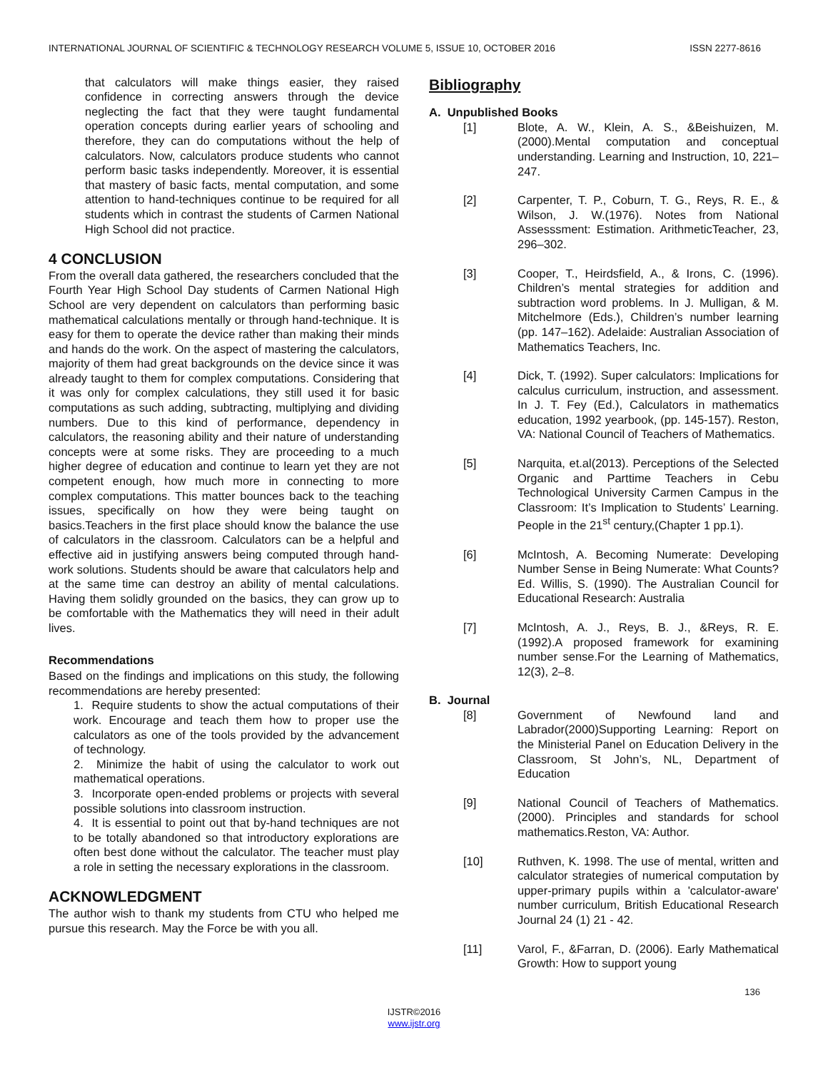INTERNATIONAL JOURNAL OF SCIENTIFIC & TECHNOLOGY RESEARCH VOLUME 5, ISSUE 10, OCTOBER 2016 ISSN 2277-8616
that calculators will make things easier, they raised confidence in correcting answers through the device neglecting the fact that they were taught fundamental operation concepts during earlier years of schooling and therefore, they can do computations without the help of calculators. Now, calculators produce students who cannot perform basic tasks independently. Moreover, it is essential that mastery of basic facts, mental computation, and some attention to hand-techniques continue to be required for all students which in contrast the students of Carmen National High School did not practice.
4 CONCLUSION
From the overall data gathered, the researchers concluded that the Fourth Year High School Day students of Carmen National High School are very dependent on calculators than performing basic mathematical calculations mentally or through hand-technique. It is easy for them to operate the device rather than making their minds and hands do the work. On the aspect of mastering the calculators, majority of them had great backgrounds on the device since it was already taught to them for complex computations. Considering that it was only for complex calculations, they still used it for basic computations as such adding, subtracting, multiplying and dividing numbers. Due to this kind of performance, dependency in calculators, the reasoning ability and their nature of understanding concepts were at some risks. They are proceeding to a much higher degree of education and continue to learn yet they are not competent enough, how much more in connecting to more complex computations. This matter bounces back to the teaching issues, specifically on how they were being taught on basics.Teachers in the first place should know the balance the use of calculators in the classroom. Calculators can be a helpful and effective aid in justifying answers being computed through hand- work solutions. Students should be aware that calculators help and at the same time can destroy an ability of mental calculations. Having them solidly grounded on the basics, they can grow up to be comfortable with the Mathematics they will need in their adult lives.
Recommendations
Based on the findings and implications on this study, the following recommendations are hereby presented:
1. Require students to show the actual computations of their work. Encourage and teach them how to proper use the calculators as one of the tools provided by the advancement of technology.
2. Minimize the habit of using the calculator to work out mathematical operations.
3. Incorporate open-ended problems or projects with several possible solutions into classroom instruction.
4. It is essential to point out that by-hand techniques are not to be totally abandoned so that introductory explorations are often best done without the calculator. The teacher must play a role in setting the necessary explorations in the classroom.
ACKNOWLEDGMENT
The author wish to thank my students from CTU who helped me pursue this research. May the Force be with you all.
Bibliography
A. Unpublished Books
[1] Blote, A. W., Klein, A. S., &Beishuizen, M. (2000).Mental computation and conceptual understanding. Learning and Instruction, 10, 221–247.
[2] Carpenter, T. P., Coburn, T. G., Reys, R. E., & Wilson, J. W.(1976). Notes from National Assesssment: Estimation. ArithmeticTeacher, 23, 296–302.
[3] Cooper, T., Heirdsfield, A., & Irons, C. (1996). Children’s mental strategies for addition and subtraction word problems. In J. Mulligan, & M. Mitchelmore (Eds.), Children’s number learning (pp. 147–162). Adelaide: Australian Association of Mathematics Teachers, Inc.
[4] Dick, T. (1992). Super calculators: Implications for calculus curriculum, instruction, and assessment. In J. T. Fey (Ed.), Calculators in mathematics education, 1992 yearbook, (pp. 145-157). Reston, VA: National Council of Teachers of Mathematics.
[5] Narquita, et.al(2013). Perceptions of the Selected Organic and Parttime Teachers in Cebu Technological University Carmen Campus in the Classroom: It’s Implication to Students’ Learning. People in the 21<sup>st</sup> century,(Chapter 1 pp.1).
[6] McIntosh, A. Becoming Numerate: Developing Number Sense in Being Numerate: What Counts? Ed. Willis, S. (1990). The Australian Council for Educational Research: Australia
[7] McIntosh, A. J., Reys, B. J., &Reys, R. E. (1992).A proposed framework for examining number sense.For the Learning of Mathematics, 12(3), 2–8.
B. Journal
[8] Government of Newfound land and Labrador(2000)Supporting Learning: Report on the Ministerial Panel on Education Delivery in the Classroom, St John’s, NL, Department of Education
[9] National Council of Teachers of Mathematics.(2000). Principles and standards for school mathematics.Reston, VA: Author.
[10] Ruthven, K. 1998. The use of mental, written and calculator strategies of numerical computation by upper-primary pupils within a 'calculator-aware' number curriculum, British Educational Research Journal 24 (1) 21 - 42.
[11] Varol, F., &Farran, D. (2006). Early Mathematical Growth: How to support young
136
IJSTR©2016
www.ijstr.org